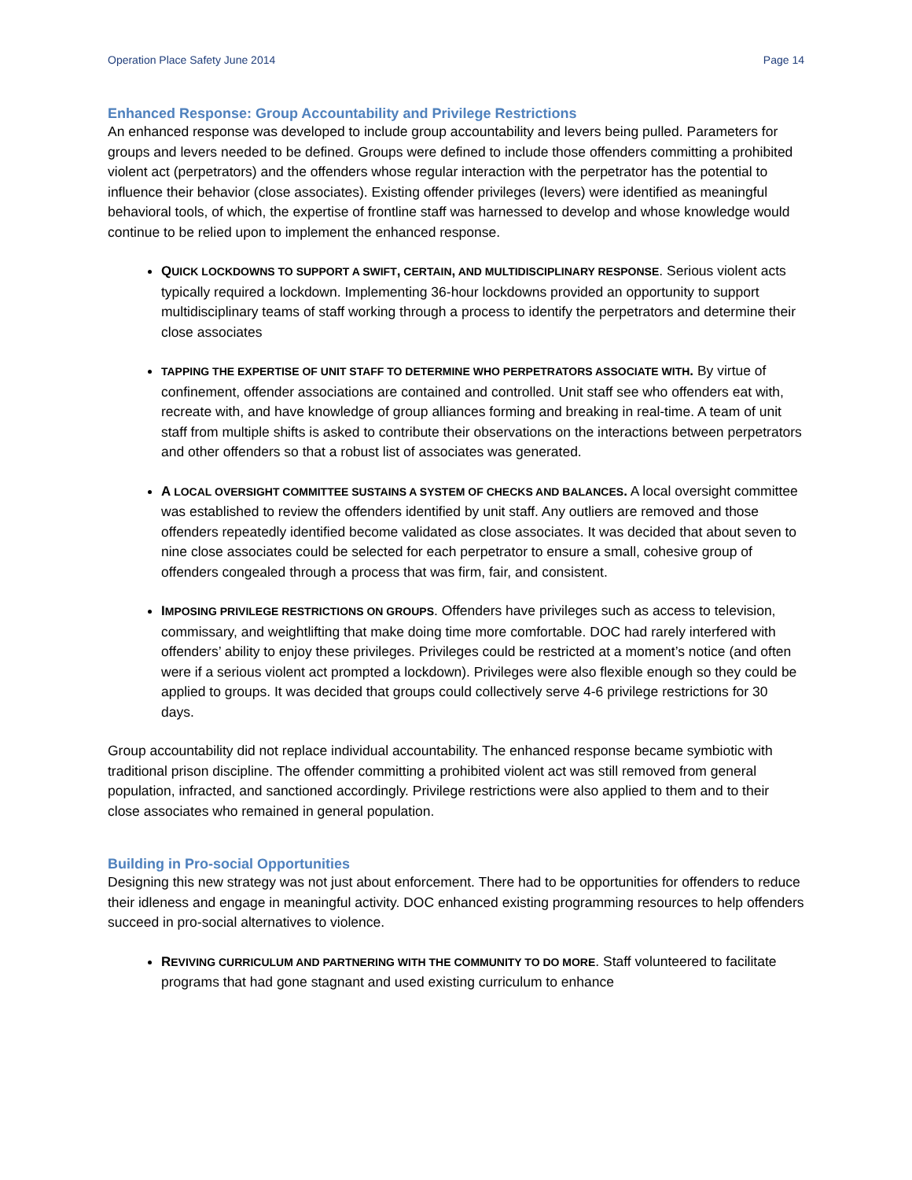Operation Place Safety June 2014 Page 14
Enhanced Response: Group Accountability and Privilege Restrictions
An enhanced response was developed to include group accountability and levers being pulled. Parameters for groups and levers needed to be defined. Groups were defined to include those offenders committing a prohibited violent act (perpetrators) and the offenders whose regular interaction with the perpetrator has the potential to influence their behavior (close associates). Existing offender privileges (levers) were identified as meaningful behavioral tools, of which, the expertise of frontline staff was harnessed to develop and whose knowledge would continue to be relied upon to implement the enhanced response.
QUICK LOCKDOWNS TO SUPPORT A SWIFT, CERTAIN, AND MULTIDISCIPLINARY RESPONSE. Serious violent acts typically required a lockdown. Implementing 36-hour lockdowns provided an opportunity to support multidisciplinary teams of staff working through a process to identify the perpetrators and determine their close associates
TAPPING THE EXPERTISE OF UNIT STAFF TO DETERMINE WHO PERPETRATORS ASSOCIATE WITH. By virtue of confinement, offender associations are contained and controlled. Unit staff see who offenders eat with, recreate with, and have knowledge of group alliances forming and breaking in real-time. A team of unit staff from multiple shifts is asked to contribute their observations on the interactions between perpetrators and other offenders so that a robust list of associates was generated.
A LOCAL OVERSIGHT COMMITTEE SUSTAINS A SYSTEM OF CHECKS AND BALANCES. A local oversight committee was established to review the offenders identified by unit staff. Any outliers are removed and those offenders repeatedly identified become validated as close associates. It was decided that about seven to nine close associates could be selected for each perpetrator to ensure a small, cohesive group of offenders congealed through a process that was firm, fair, and consistent.
IMPOSING PRIVILEGE RESTRICTIONS ON GROUPS. Offenders have privileges such as access to television, commissary, and weightlifting that make doing time more comfortable. DOC had rarely interfered with offenders’ ability to enjoy these privileges. Privileges could be restricted at a moment’s notice (and often were if a serious violent act prompted a lockdown). Privileges were also flexible enough so they could be applied to groups. It was decided that groups could collectively serve 4-6 privilege restrictions for 30 days.
Group accountability did not replace individual accountability. The enhanced response became symbiotic with traditional prison discipline. The offender committing a prohibited violent act was still removed from general population, infracted, and sanctioned accordingly. Privilege restrictions were also applied to them and to their close associates who remained in general population.
Building in Pro-social Opportunities
Designing this new strategy was not just about enforcement. There had to be opportunities for offenders to reduce their idleness and engage in meaningful activity. DOC enhanced existing programming resources to help offenders succeed in pro-social alternatives to violence.
REVIVING CURRICULUM AND PARTNERING WITH THE COMMUNITY TO DO MORE. Staff volunteered to facilitate programs that had gone stagnant and used existing curriculum to enhance